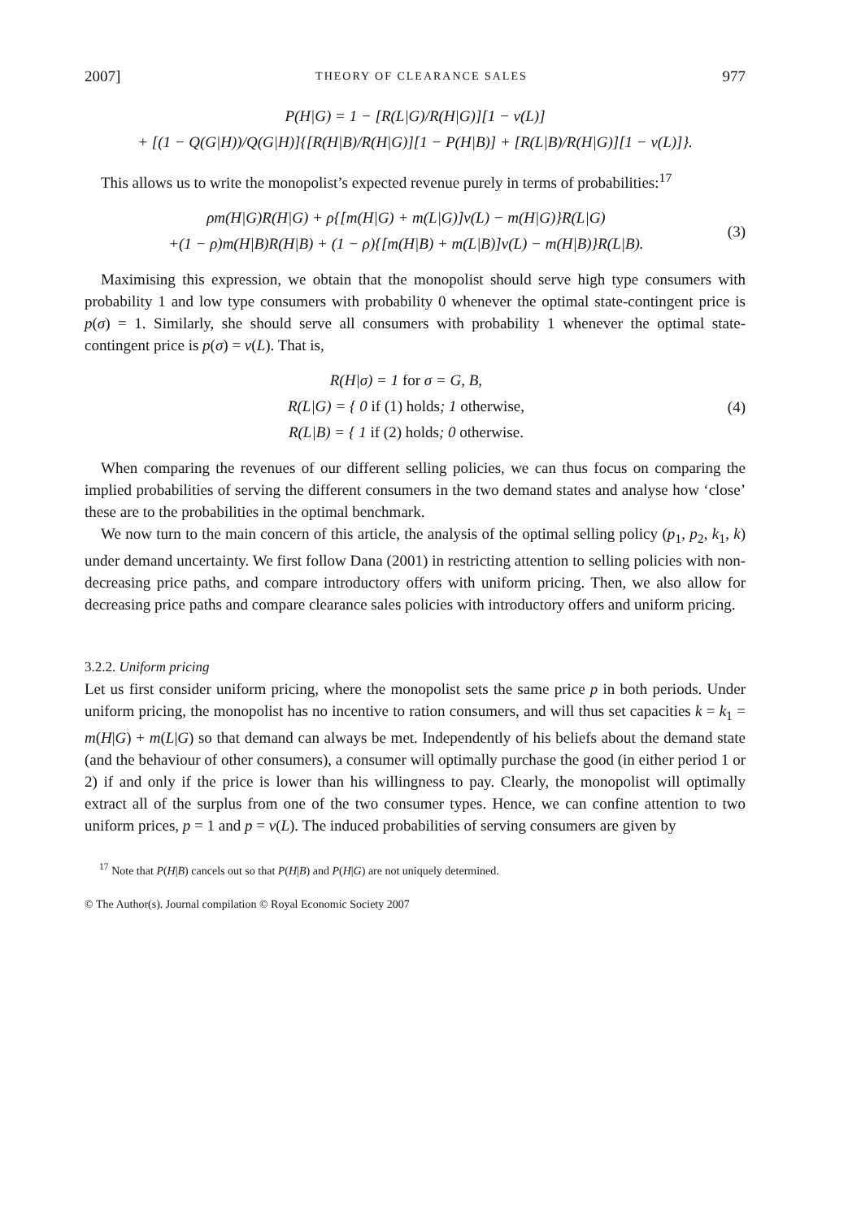2007] THEORY OF CLEARANCE SALES 977
P(H|G) = 1 − [R(L|G)/R(H|G)][1 − v(L)]
+ [(1 − Q(G|H))/Q(G|H)]{[R(H|B)/R(H|G)][1 − P(H|B)] + [R(L|B)/R(H|G)][1 − v(L)]}.
This allows us to write the monopolist’s expected revenue purely in terms of probabilities:<sup>17</sup>
ρm(H|G)R(H|G) + ρ{[m(H|G) + m(L|G)]v(L) − m(H|G)}R(L|G)
+(1 − ρ)m(H|B)R(H|B) + (1 − ρ){[m(H|B) + m(L|B)]v(L) − m(H|B)}R(L|B).
(3)
Maximising this expression, we obtain that the monopolist should serve high type consumers with probability 1 and low type consumers with probability 0 whenever the optimal state-contingent price is p(σ) = 1. Similarly, she should serve all consumers with probability 1 whenever the optimal state-contingent price is p(σ) = v(L). That is,
R(H|σ) = 1 for σ = G, B,
R(L|G) = { 0 if (1) holds; 1 otherwise,
R(L|B) = { 1 if (2) holds; 0 otherwise.
(4)
When comparing the revenues of our different selling policies, we can thus focus on comparing the implied probabilities of serving the different consumers in the two demand states and analyse how ‘close’ these are to the probabilities in the optimal benchmark.
We now turn to the main concern of this article, the analysis of the optimal selling policy (p<sub>1</sub>, p<sub>2</sub>, k<sub>1</sub>, k) under demand uncertainty. We first follow Dana (2001) in restricting attention to selling policies with non-decreasing price paths, and compare introductory offers with uniform pricing. Then, we also allow for decreasing price paths and compare clearance sales policies with introductory offers and uniform pricing.
3.2.2. Uniform pricing
Let us first consider uniform pricing, where the monopolist sets the same price p in both periods. Under uniform pricing, the monopolist has no incentive to ration consumers, and will thus set capacities k = k<sub>1</sub> = m(H|G) + m(L|G) so that demand can always be met. Independently of his beliefs about the demand state (and the behaviour of other consumers), a consumer will optimally purchase the good (in either period 1 or 2) if and only if the price is lower than his willingness to pay. Clearly, the monopolist will optimally extract all of the surplus from one of the two consumer types. Hence, we can confine attention to two uniform prices, p = 1 and p = v(L). The induced probabilities of serving consumers are given by
<sup>17</sup> Note that P(H|B) cancels out so that P(H|B) and P(H|G) are not uniquely determined.
© The Author(s). Journal compilation © Royal Economic Society 2007